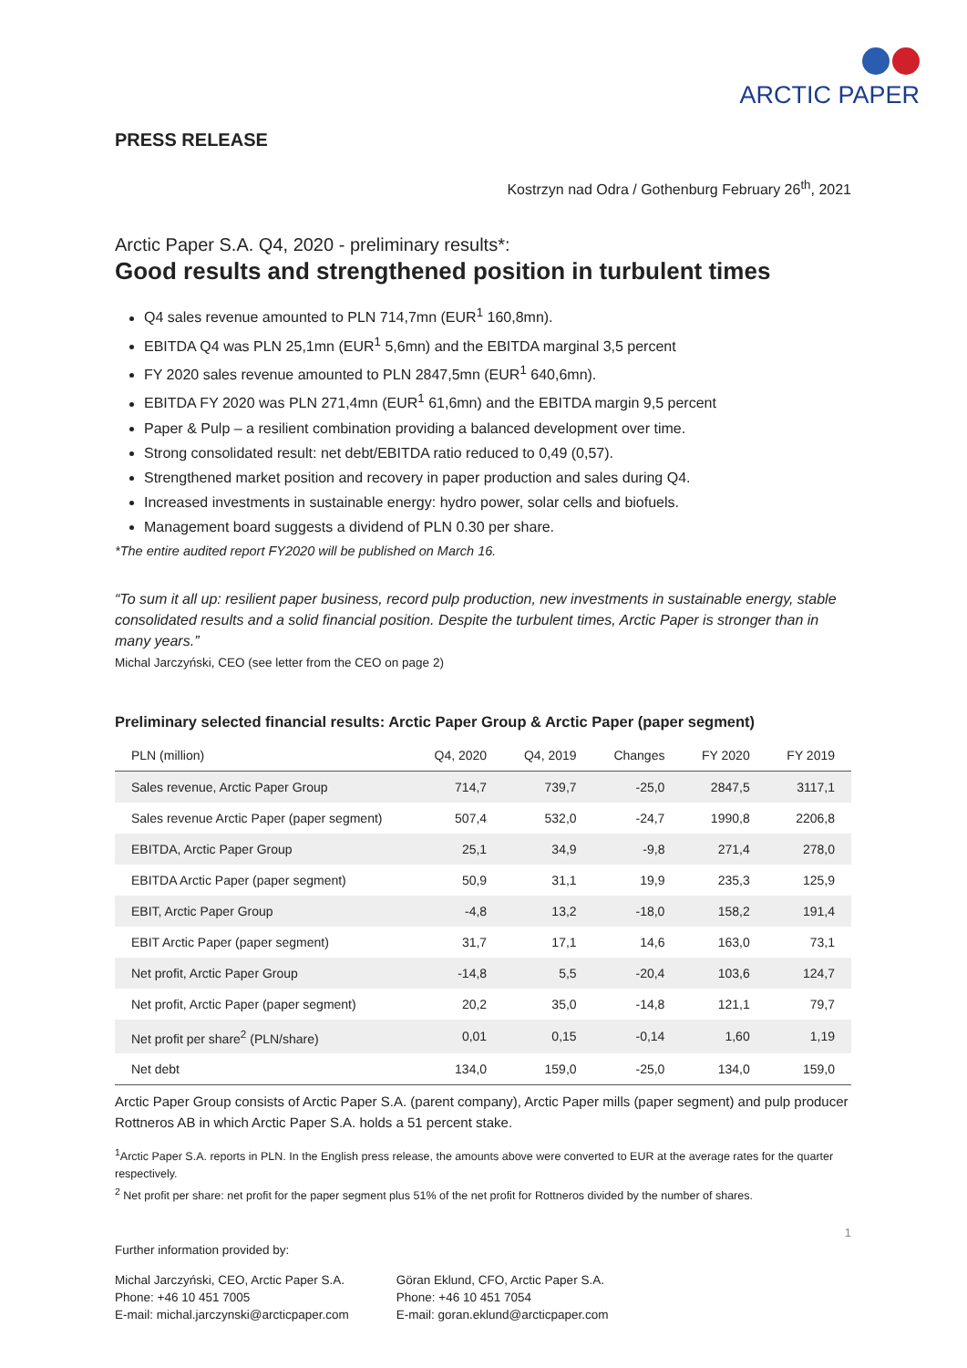ARCTIC PAPER
PRESS RELEASE
Kostrzyn nad Odra / Gothenburg February 26<sup>th</sup>, 2021
Arctic Paper S.A. Q4, 2020 - preliminary results*:
Good results and strengthened position in turbulent times
Q4 sales revenue amounted to PLN 714,7mn (EUR<sup>1</sup> 160,8mn).
EBITDA Q4 was PLN 25,1mn (EUR<sup>1</sup> 5,6mn) and the EBITDA marginal 3,5 percent
FY 2020 sales revenue amounted to PLN 2847,5mn (EUR<sup>1</sup> 640,6mn).
EBITDA FY 2020 was PLN 271,4mn (EUR<sup>1</sup> 61,6mn) and the EBITDA margin 9,5 percent
Paper & Pulp – a resilient combination providing a balanced development over time.
Strong consolidated result: net debt/EBITDA ratio reduced to 0,49 (0,57).
Strengthened market position and recovery in paper production and sales during Q4.
Increased investments in sustainable energy: hydro power, solar cells and biofuels.
Management board suggests a dividend of PLN 0.30 per share.
*The entire audited report FY2020 will be published on March 16.
“To sum it all up: resilient paper business, record pulp production, new investments in sustainable energy, stable consolidated results and a solid financial position. Despite the turbulent times, Arctic Paper is stronger than in many years.”
Michal Jarczyński, CEO (see letter from the CEO on page 2)
Preliminary selected financial results: Arctic Paper Group & Arctic Paper (paper segment)
| PLN (million) | Q4, 2020 | Q4, 2019 | Changes | FY 2020 | FY 2019 |
| --- | --- | --- | --- | --- | --- |
| Sales revenue, Arctic Paper Group | 714,7 | 739,7 | -25,0 | 2847,5 | 3117,1 |
| Sales revenue Arctic Paper (paper segment) | 507,4 | 532,0 | -24,7 | 1990,8 | 2206,8 |
| EBITDA, Arctic Paper Group | 25,1 | 34,9 | -9,8 | 271,4 | 278,0 |
| EBITDA Arctic Paper (paper segment) | 50,9 | 31,1 | 19,9 | 235,3 | 125,9 |
| EBIT, Arctic Paper Group | -4,8 | 13,2 | -18,0 | 158,2 | 191,4 |
| EBIT Arctic Paper (paper segment) | 31,7 | 17,1 | 14,6 | 163,0 | 73,1 |
| Net profit, Arctic Paper Group | -14,8 | 5,5 | -20,4 | 103,6 | 124,7 |
| Net profit, Arctic Paper (paper segment) | 20,2 | 35,0 | -14,8 | 121,1 | 79,7 |
| Net profit per share<sup>2</sup> (PLN/share) | 0,01 | 0,15 | -0,14 | 1,60 | 1,19 |
| Net debt | 134,0 | 159,0 | -25,0 | 134,0 | 159,0 |
Arctic Paper Group consists of Arctic Paper S.A. (parent company), Arctic Paper mills (paper segment) and pulp producer Rottneros AB in which Arctic Paper S.A. holds a 51 percent stake.
<sup>1</sup> Arctic Paper S.A. reports in PLN. In the English press release, the amounts above were converted to EUR at the average rates for the quarter respectively.
<sup>2</sup> Net profit per share: net profit for the paper segment plus 51% of the net profit for Rottneros divided by the number of shares.
1
Further information provided by:
Michal Jarczyński, CEO, Arctic Paper S.A.
Phone: +46 10 451 7005
E-mail: michal.jarczynski@arcticpaper.com
Göran Eklund, CFO, Arctic Paper S.A.
Phone: +46 10 451 7054
E-mail: goran.eklund@arcticpaper.com